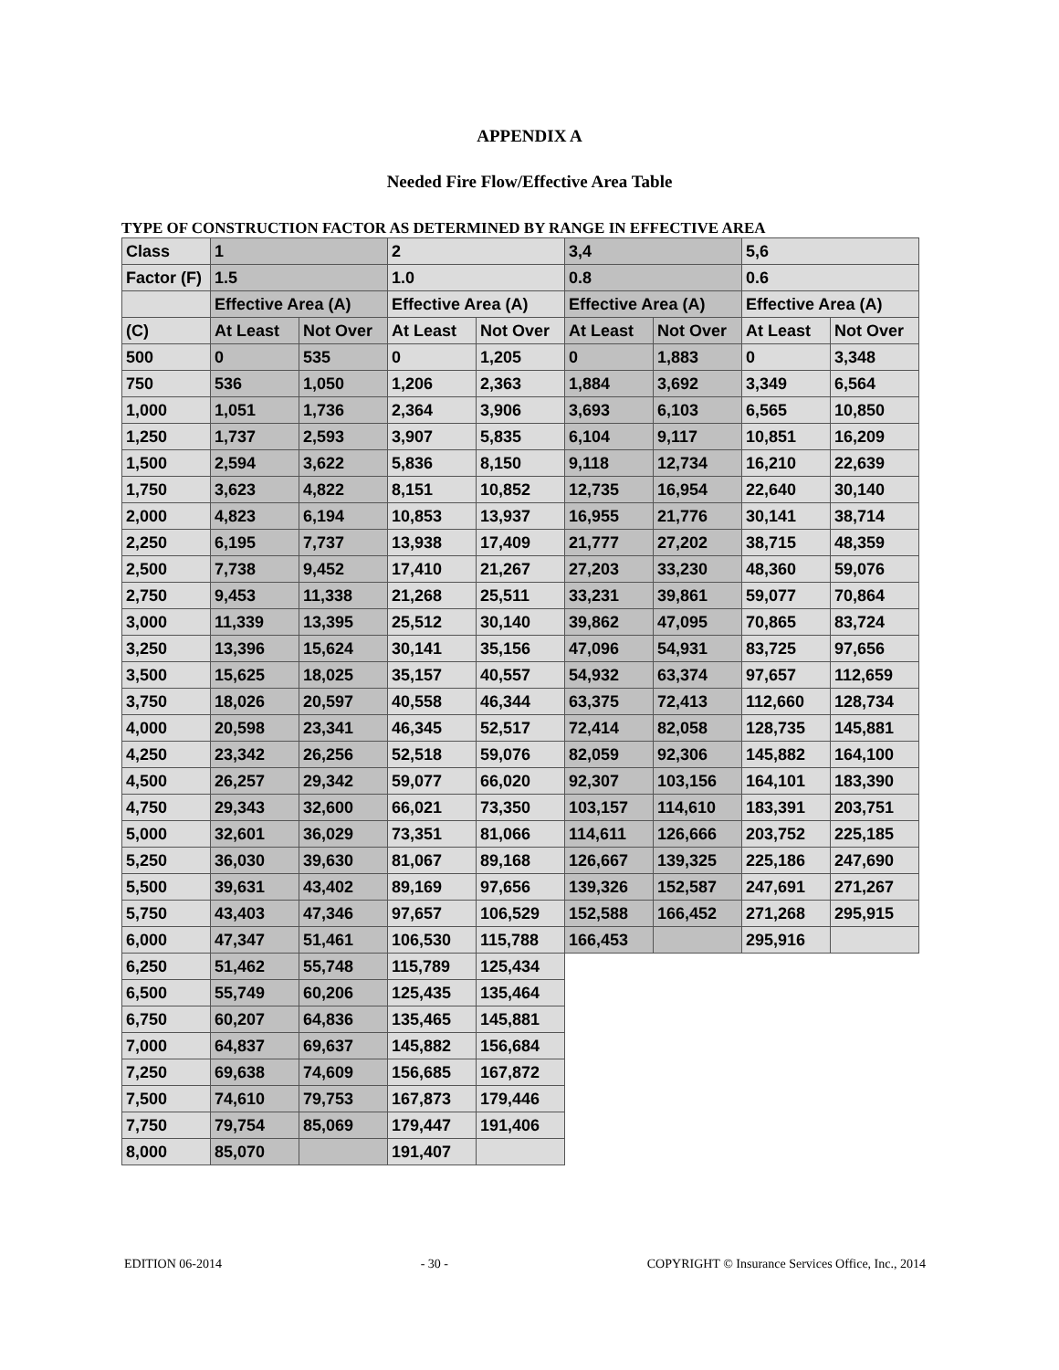APPENDIX A
Needed Fire Flow/Effective Area Table
TYPE OF CONSTRUCTION FACTOR AS DETERMINED BY RANGE IN EFFECTIVE AREA
| Class | 1 | | 2 | | 3,4 | | 5,6 | |
| --- | --- | --- | --- | --- | --- | --- | --- | --- |
| Factor (F) | 1.5 | | 1.0 | | 0.8 | | 0.6 | |
| | Effective Area (A) | | Effective Area (A) | | Effective Area (A) | | Effective Area (A) | |
| (C) | At Least | Not Over | At Least | Not Over | At Least | Not Over | At Least | Not Over |
| 500 | 0 | 535 | 0 | 1,205 | 0 | 1,883 | 0 | 3,348 |
| 750 | 536 | 1,050 | 1,206 | 2,363 | 1,884 | 3,692 | 3,349 | 6,564 |
| 1,000 | 1,051 | 1,736 | 2,364 | 3,906 | 3,693 | 6,103 | 6,565 | 10,850 |
| 1,250 | 1,737 | 2,593 | 3,907 | 5,835 | 6,104 | 9,117 | 10,851 | 16,209 |
| 1,500 | 2,594 | 3,622 | 5,836 | 8,150 | 9,118 | 12,734 | 16,210 | 22,639 |
| 1,750 | 3,623 | 4,822 | 8,151 | 10,852 | 12,735 | 16,954 | 22,640 | 30,140 |
| 2,000 | 4,823 | 6,194 | 10,853 | 13,937 | 16,955 | 21,776 | 30,141 | 38,714 |
| 2,250 | 6,195 | 7,737 | 13,938 | 17,409 | 21,777 | 27,202 | 38,715 | 48,359 |
| 2,500 | 7,738 | 9,452 | 17,410 | 21,267 | 27,203 | 33,230 | 48,360 | 59,076 |
| 2,750 | 9,453 | 11,338 | 21,268 | 25,511 | 33,231 | 39,861 | 59,077 | 70,864 |
| 3,000 | 11,339 | 13,395 | 25,512 | 30,140 | 39,862 | 47,095 | 70,865 | 83,724 |
| 3,250 | 13,396 | 15,624 | 30,141 | 35,156 | 47,096 | 54,931 | 83,725 | 97,656 |
| 3,500 | 15,625 | 18,025 | 35,157 | 40,557 | 54,932 | 63,374 | 97,657 | 112,659 |
| 3,750 | 18,026 | 20,597 | 40,558 | 46,344 | 63,375 | 72,413 | 112,660 | 128,734 |
| 4,000 | 20,598 | 23,341 | 46,345 | 52,517 | 72,414 | 82,058 | 128,735 | 145,881 |
| 4,250 | 23,342 | 26,256 | 52,518 | 59,076 | 82,059 | 92,306 | 145,882 | 164,100 |
| 4,500 | 26,257 | 29,342 | 59,077 | 66,020 | 92,307 | 103,156 | 164,101 | 183,390 |
| 4,750 | 29,343 | 32,600 | 66,021 | 73,350 | 103,157 | 114,610 | 183,391 | 203,751 |
| 5,000 | 32,601 | 36,029 | 73,351 | 81,066 | 114,611 | 126,666 | 203,752 | 225,185 |
| 5,250 | 36,030 | 39,630 | 81,067 | 89,168 | 126,667 | 139,325 | 225,186 | 247,690 |
| 5,500 | 39,631 | 43,402 | 89,169 | 97,656 | 139,326 | 152,587 | 247,691 | 271,267 |
| 5,750 | 43,403 | 47,346 | 97,657 | 106,529 | 152,588 | 166,452 | 271,268 | 295,915 |
| 6,000 | 47,347 | 51,461 | 106,530 | 115,788 | 166,453 | | 295,916 | |
| 6,250 | 51,462 | 55,748 | 115,789 | 125,434 | | | | |
| 6,500 | 55,749 | 60,206 | 125,435 | 135,464 | | | | |
| 6,750 | 60,207 | 64,836 | 135,465 | 145,881 | | | | |
| 7,000 | 64,837 | 69,637 | 145,882 | 156,684 | | | | |
| 7,250 | 69,638 | 74,609 | 156,685 | 167,872 | | | | |
| 7,500 | 74,610 | 79,753 | 167,873 | 179,446 | | | | |
| 7,750 | 79,754 | 85,069 | 179,447 | 191,406 | | | | |
| 8,000 | 85,070 | | 191,407 | | | | | |
EDITION 06-2014 - 30 - COPYRIGHT © Insurance Services Office, Inc., 2014